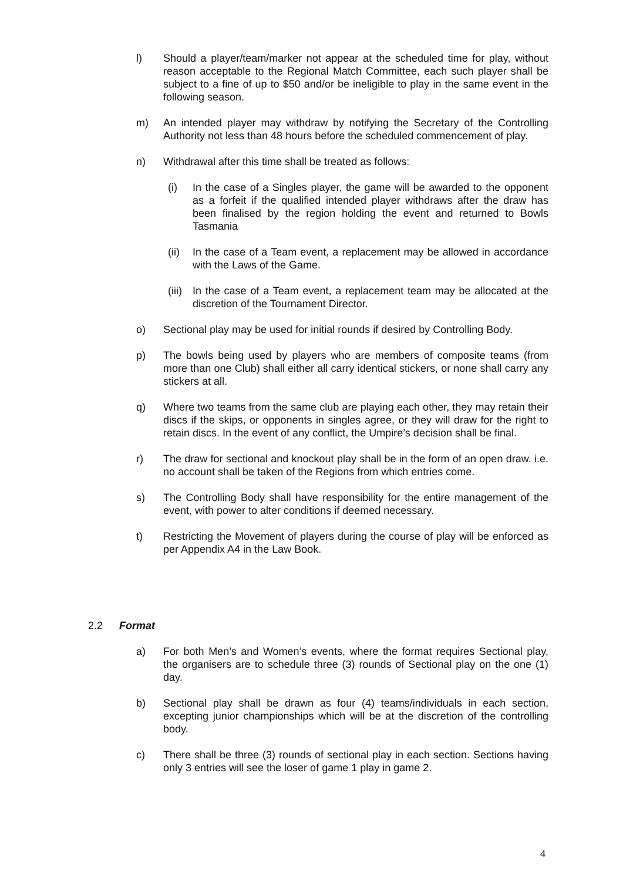l) Should a player/team/marker not appear at the scheduled time for play, without reason acceptable to the Regional Match Committee, each such player shall be subject to a fine of up to $50 and/or be ineligible to play in the same event in the following season.
m) An intended player may withdraw by notifying the Secretary of the Controlling Authority not less than 48 hours before the scheduled commencement of play.
n) Withdrawal after this time shall be treated as follows:
(i) In the case of a Singles player, the game will be awarded to the opponent as a forfeit if the qualified intended player withdraws after the draw has been finalised by the region holding the event and returned to Bowls Tasmania
(ii)
In the case of a Team event, a replacement may be allowed in accordance with the Laws of the Game.
(iii)
In the case of a Team event, a replacement team may be allocated at the discretion of the Tournament Director.
o) Sectional play may be used for initial rounds if desired by Controlling Body.
p) The bowls being used by players who are members of composite teams (from more than one Club) shall either all carry identical stickers, or none shall carry any stickers at all.
q) Where two teams from the same club are playing each other, they may retain their discs if the skips, or opponents in singles agree, or they will draw for the right to retain discs. In the event of any conflict, the Umpire’s decision shall be final.
r) The draw for sectional and knockout play shall be in the form of an open draw. i.e. no account shall be taken of the Regions from which entries come.
s) The Controlling Body shall have responsibility for the entire management of the event, with power to alter conditions if deemed necessary.
t) Restricting the Movement of players during the course of play will be enforced as per Appendix A4 in the Law Book.
2.2 Format
a) For both Men’s and Women’s events, where the format requires Sectional play, the organisers are to schedule three (3) rounds of Sectional play on the one (1) day.
b) Sectional play shall be drawn as four (4) teams/individuals in each section, excepting junior championships which will be at the discretion of the controlling body.
c) There shall be three (3) rounds of sectional play in each section. Sections having only 3 entries will see the loser of game 1 play in game 2.
4